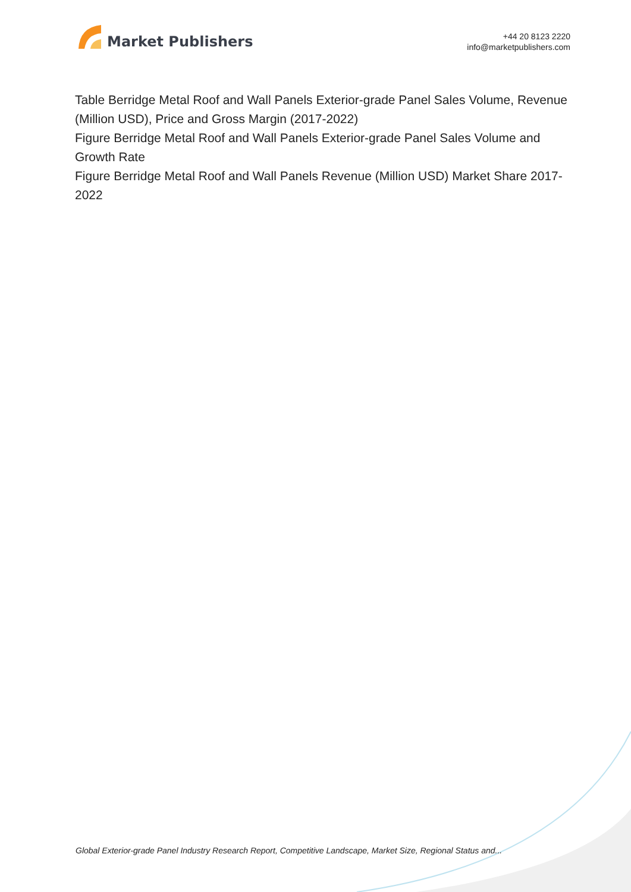Market Publishers
+44 20 8123 2220
info@marketpublishers.com
Table Berridge Metal Roof and Wall Panels Exterior-grade Panel Sales Volume, Revenue (Million USD), Price and Gross Margin (2017-2022)
Figure Berridge Metal Roof and Wall Panels Exterior-grade Panel Sales Volume and Growth Rate
Figure Berridge Metal Roof and Wall Panels Revenue (Million USD) Market Share 2017-2022
Global Exterior-grade Panel Industry Research Report, Competitive Landscape, Market Size, Regional Status and...